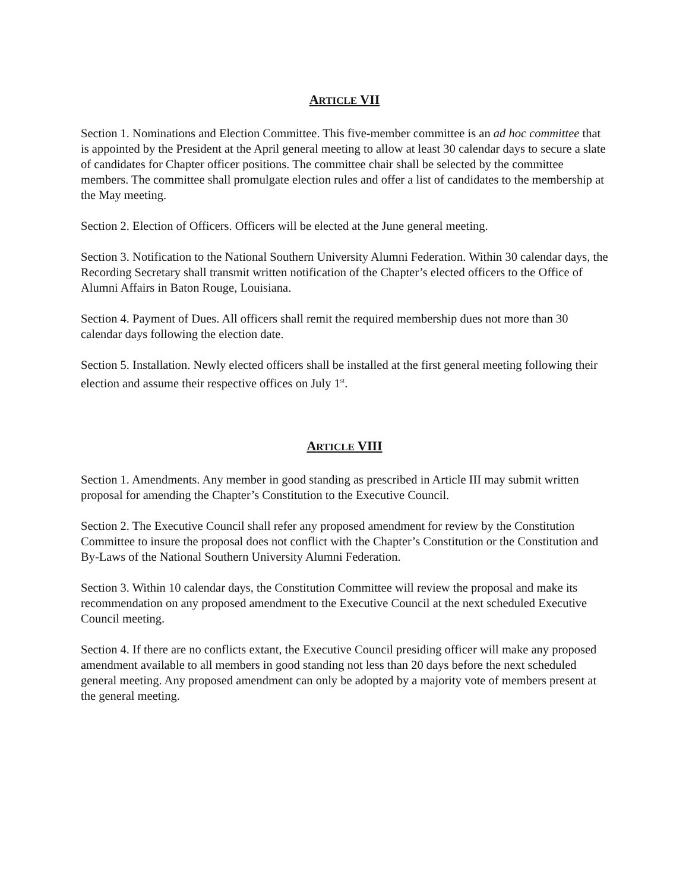ARTICLE VII
Section 1. Nominations and Election Committee. This five-member committee is an ad hoc committee that is appointed by the President at the April general meeting to allow at least 30 calendar days to secure a slate of candidates for Chapter officer positions. The committee chair shall be selected by the committee members. The committee shall promulgate election rules and offer a list of candidates to the membership at the May meeting.
Section 2. Election of Officers. Officers will be elected at the June general meeting.
Section 3. Notification to the National Southern University Alumni Federation. Within 30 calendar days, the Recording Secretary shall transmit written notification of the Chapter’s elected officers to the Office of Alumni Affairs in Baton Rouge, Louisiana.
Section 4. Payment of Dues. All officers shall remit the required membership dues not more than 30 calendar days following the election date.
Section 5. Installation. Newly elected officers shall be installed at the first general meeting following their election and assume their respective offices on July 1<sup>st</sup>.
ARTICLE VIII
Section 1. Amendments. Any member in good standing as prescribed in Article III may submit written proposal for amending the Chapter’s Constitution to the Executive Council.
Section 2. The Executive Council shall refer any proposed amendment for review by the Constitution Committee to insure the proposal does not conflict with the Chapter’s Constitution or the Constitution and By-Laws of the National Southern University Alumni Federation.
Section 3. Within 10 calendar days, the Constitution Committee will review the proposal and make its recommendation on any proposed amendment to the Executive Council at the next scheduled Executive Council meeting.
Section 4. If there are no conflicts extant, the Executive Council presiding officer will make any proposed amendment available to all members in good standing not less than 20 days before the next scheduled general meeting. Any proposed amendment can only be adopted by a majority vote of members present at the general meeting.